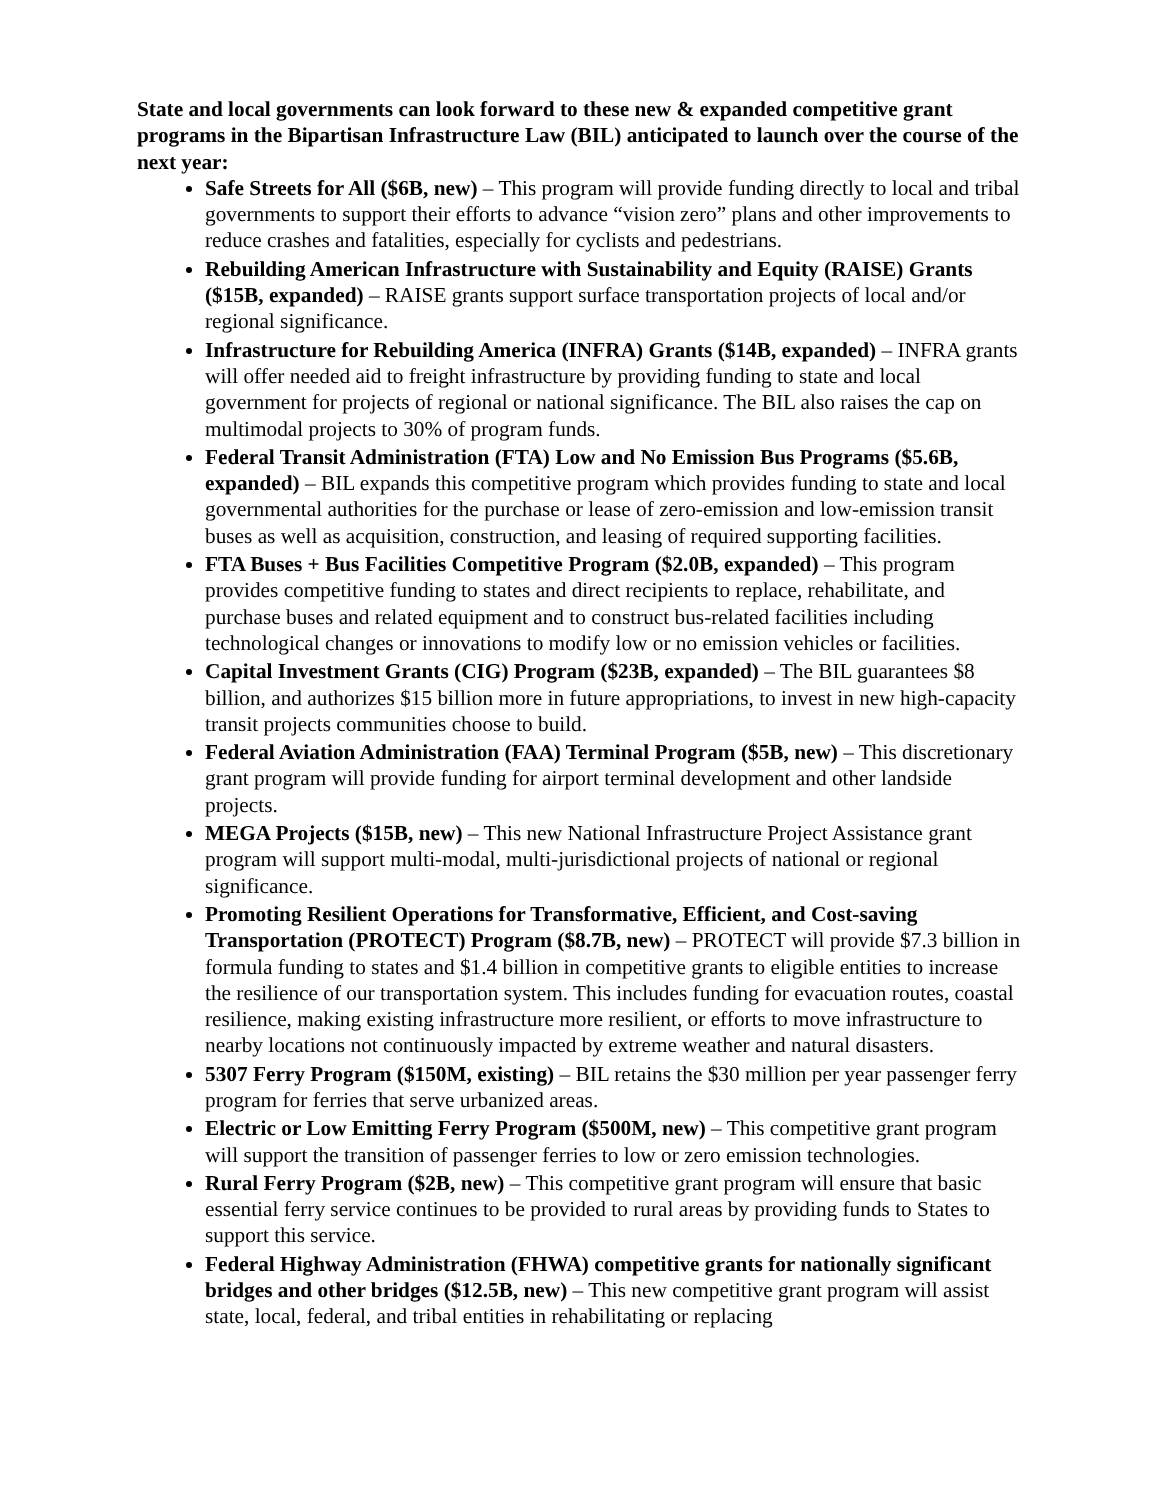State and local governments can look forward to these new & expanded competitive grant programs in the Bipartisan Infrastructure Law (BIL) anticipated to launch over the course of the next year:
Safe Streets for All ($6B, new) – This program will provide funding directly to local and tribal governments to support their efforts to advance “vision zero” plans and other improvements to reduce crashes and fatalities, especially for cyclists and pedestrians.
Rebuilding American Infrastructure with Sustainability and Equity (RAISE) Grants ($15B, expanded) – RAISE grants support surface transportation projects of local and/or regional significance.
Infrastructure for Rebuilding America (INFRA) Grants ($14B, expanded) – INFRA grants will offer needed aid to freight infrastructure by providing funding to state and local government for projects of regional or national significance. The BIL also raises the cap on multimodal projects to 30% of program funds.
Federal Transit Administration (FTA) Low and No Emission Bus Programs ($5.6B, expanded) – BIL expands this competitive program which provides funding to state and local governmental authorities for the purchase or lease of zero-emission and low-emission transit buses as well as acquisition, construction, and leasing of required supporting facilities.
FTA Buses + Bus Facilities Competitive Program ($2.0B, expanded) – This program provides competitive funding to states and direct recipients to replace, rehabilitate, and purchase buses and related equipment and to construct bus-related facilities including technological changes or innovations to modify low or no emission vehicles or facilities.
Capital Investment Grants (CIG) Program ($23B, expanded) – The BIL guarantees $8 billion, and authorizes $15 billion more in future appropriations, to invest in new high-capacity transit projects communities choose to build.
Federal Aviation Administration (FAA) Terminal Program ($5B, new) – This discretionary grant program will provide funding for airport terminal development and other landside projects.
MEGA Projects ($15B, new) – This new National Infrastructure Project Assistance grant program will support multi-modal, multi-jurisdictional projects of national or regional significance.
Promoting Resilient Operations for Transformative, Efficient, and Cost-saving Transportation (PROTECT) Program ($8.7B, new) – PROTECT will provide $7.3 billion in formula funding to states and $1.4 billion in competitive grants to eligible entities to increase the resilience of our transportation system. This includes funding for evacuation routes, coastal resilience, making existing infrastructure more resilient, or efforts to move infrastructure to nearby locations not continuously impacted by extreme weather and natural disasters.
5307 Ferry Program ($150M, existing) – BIL retains the $30 million per year passenger ferry program for ferries that serve urbanized areas.
Electric or Low Emitting Ferry Program ($500M, new) – This competitive grant program will support the transition of passenger ferries to low or zero emission technologies.
Rural Ferry Program ($2B, new) – This competitive grant program will ensure that basic essential ferry service continues to be provided to rural areas by providing funds to States to support this service.
Federal Highway Administration (FHWA) competitive grants for nationally significant bridges and other bridges ($12.5B, new) – This new competitive grant program will assist state, local, federal, and tribal entities in rehabilitating or replacing